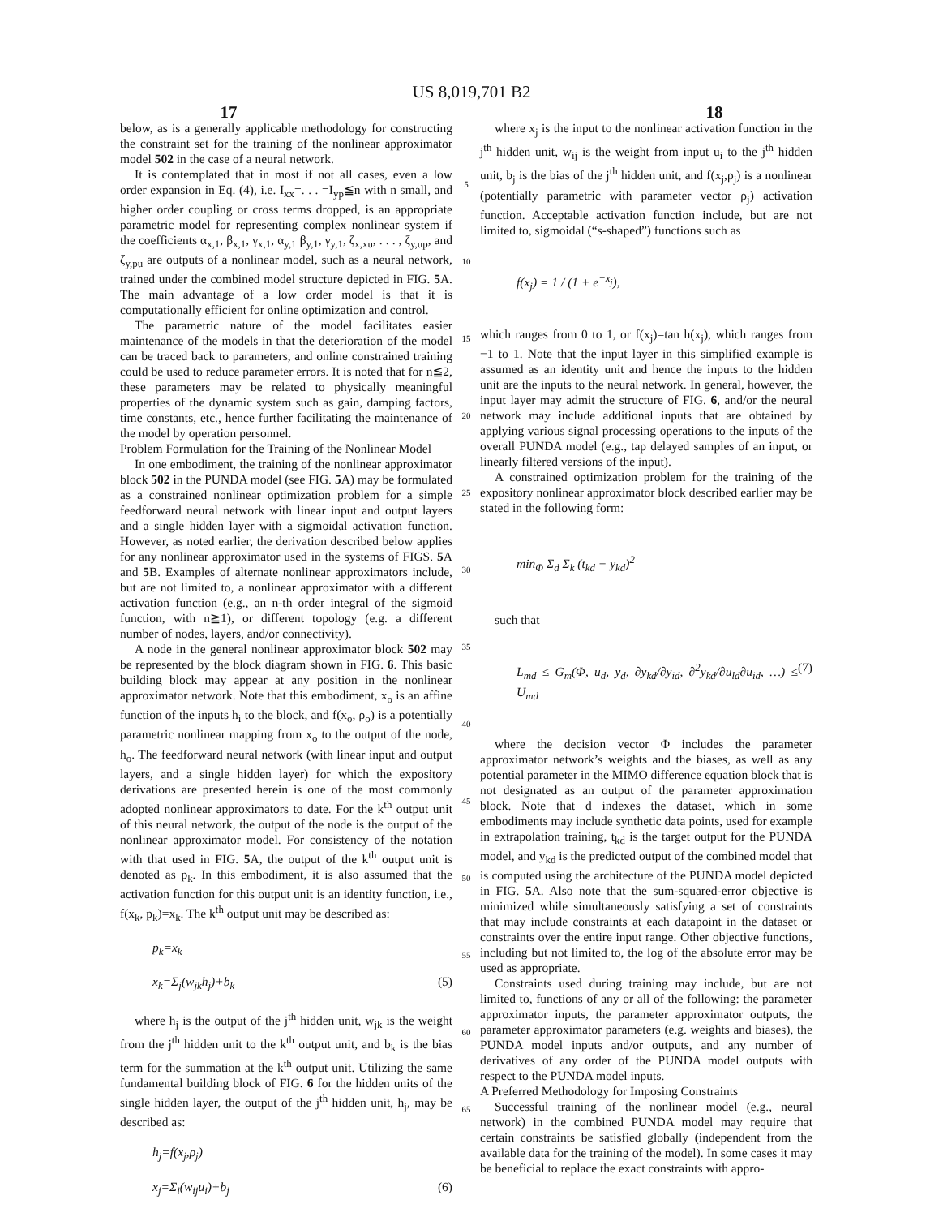US 8,019,701 B2
17 18
below, as is a generally applicable methodology for constructing the constraint set for the training of the nonlinear approximator model 502 in the case of a neural network.
It is contemplated that in most if not all cases, even a low order expansion in Eq. (4), i.e. I<sub>xx</sub>=. . . =I<sub>yp</sub>≦n with n small, and higher order coupling or cross terms dropped, is an appropriate parametric model for representing complex nonlinear system if the coefficients α<sub>x,1</sub>, β<sub>x,1</sub>, γ<sub>x,1</sub>, α<sub>y,1</sub> β<sub>y,1</sub>, γ<sub>y,1</sub>, ζ<sub>x,xu</sub>, . . . , ζ<sub>y,up</sub>, and ζ<sub>y,pu</sub> are outputs of a nonlinear model, such as a neural network, trained under the combined model structure depicted in FIG. 5 A. The main advantage of a low order model is that it is computationally efficient for online optimization and control.
The parametric nature of the model facilitates easier maintenance of the models in that the deterioration of the model can be traced back to parameters, and online constrained training could be used to reduce parameter errors. It is noted that for n≦2, these parameters may be related to physically meaningful properties of the dynamic system such as gain, damping factors, time constants, etc., hence further facilitating the maintenance of the model by operation personnel.
Problem Formulation for the Training of the Nonlinear Model
In one embodiment, the training of the nonlinear approximator block 502 in the PUNDA model (see FIG. 5 A) may be formulated as a constrained nonlinear optimization problem for a simple feedforward neural network with linear input and output layers and a single hidden layer with a sigmoidal activation function. However, as noted earlier, the derivation described below applies for any nonlinear approximator used in the systems of FIGS. 5 A and 5 B. Examples of alternate nonlinear approximators include, but are not limited to, a nonlinear approximator with a different activation function (e.g., an n-th order integral of the sigmoid function, with n≧1), or different topology (e.g. a different number of nodes, layers, and/or connectivity).
A node in the general nonlinear approximator block 502 may be represented by the block diagram shown in FIG. 6. This basic building block may appear at any position in the nonlinear approximator network. Note that this embodiment, x<sub>o</sub> is an affine function of the inputs h<sub>i</sub> to the block, and f(x<sub>o</sub>, ρ<sub>o</sub>) is a potentially parametric nonlinear mapping from x<sub>o</sub> to the output of the node, h<sub>o</sub>. The feedforward neural network (with linear input and output layers, and a single hidden layer) for which the expository derivations are presented herein is one of the most commonly adopted nonlinear approximators to date. For the k<sup>th</sup> output unit of this neural network, the output of the node is the output of the nonlinear approximator model. For consistency of the notation with that used in FIG. 5 A, the output of the k<sup>th</sup> output unit is denoted as p<sub>k</sub>. In this embodiment, it is also assumed that the activation function for this output unit is an identity function, i.e., f(x<sub>k</sub>, p<sub>k</sub>)=x<sub>k</sub>. The k<sup>th</sup> output unit may be described as:
p<sub>k</sub>=x<sub>k</sub>
x<sub>k</sub>=Σ<sub>j</sub>(w<sub>jk</sub>h<sub>j</sub>)+b<sub>k</sub> (5)
where h<sub>j</sub> is the output of the j<sup>th</sup> hidden unit, w<sub>jk</sub> is the weight from the j<sup>th</sup> hidden unit to the k<sup>th</sup> output unit, and b<sub>k</sub> is the bias term for the summation at the k<sup>th</sup> output unit. Utilizing the same fundamental building block of FIG. 6 for the hidden units of the single hidden layer, the output of the j<sup>th</sup> hidden unit, h<sub>j</sub>, may be described as:
h<sub>j</sub>=f(x<sub>j</sub>,ρ<sub>j</sub>)
x<sub>j</sub>=Σ<sub>i</sub>(w<sub>ij</sub>u<sub>i</sub>)+b<sub>j</sub> (6)
5
10
15
20
25
30
35
40
45
50
55
60
65
where x<sub>j</sub> is the input to the nonlinear activation function in the j<sup>th</sup> hidden unit, w<sub>ij</sub> is the weight from input u<sub>i</sub> to the j<sup>th</sup> hidden unit, b<sub>j</sub> is the bias of the j<sup>th</sup> hidden unit, and f(x<sub>j</sub>,ρ<sub>j</sub>) is a nonlinear (potentially parametric with parameter vector ρ<sub>j</sub>) activation function. Acceptable activation function include, but are not limited to, sigmoidal (“s-shaped”) functions such as
f(x<sub>j</sub>) = 1 / (1 + e<sup>−x<sub>j</sub></sup>),
which ranges from 0 to 1, or f(x<sub>j</sub>)=tan h(x<sub>j</sub>), which ranges from −1 to 1. Note that the input layer in this simplified example is assumed as an identity unit and hence the inputs to the hidden unit are the inputs to the neural network. In general, however, the input layer may admit the structure of FIG. 6, and/or the neural network may include additional inputs that are obtained by applying various signal processing operations to the inputs of the overall PUNDA model (e.g., tap delayed samples of an input, or linearly filtered versions of the input).
A constrained optimization problem for the training of the expository nonlinear approximator block described earlier may be stated in the following form:
min<sub>Φ</sub> Σ<sub>d</sub> Σ<sub>k</sub> (t<sub>kd</sub> − y<sub>kd</sub>)<sup>2</sup>
such that
L<sub>md</sub> ≤ G<sub>m</sub>(Φ, u<sub>d</sub>, y<sub>d</sub>, ∂y<sub>kd</sub>/∂y<sub>id</sub>, ∂<sup>2</sup>y<sub>kd</sub>/∂u<sub>ld</sub>∂u<sub>id</sub>, …) ≤ U<sub>md</sub> (7)
where the decision vector Φ includes the parameter approximator network’s weights and the biases, as well as any potential parameter in the MIMO difference equation block that is not designated as an output of the parameter approximation block. Note that d indexes the dataset, which in some embodiments may include synthetic data points, used for example in extrapolation training, t<sub>kd</sub> is the target output for the PUNDA model, and y<sub>kd</sub> is the predicted output of the combined model that is computed using the architecture of the PUNDA model depicted in FIG. 5 A. Also note that the sum-squared-error objective is minimized while simultaneously satisfying a set of constraints that may include constraints at each datapoint in the dataset or constraints over the entire input range. Other objective functions, including but not limited to, the log of the absolute error may be used as appropriate.
Constraints used during training may include, but are not limited to, functions of any or all of the following: the parameter approximator inputs, the parameter approximator outputs, the parameter approximator parameters (e.g. weights and biases), the PUNDA model inputs and/or outputs, and any number of derivatives of any order of the PUNDA model outputs with respect to the PUNDA model inputs.
A Preferred Methodology for Imposing Constraints
Successful training of the nonlinear model (e.g., neural network) in the combined PUNDA model may require that certain constraints be satisfied globally (independent from the available data for the training of the model). In some cases it may be beneficial to replace the exact constraints with appro-